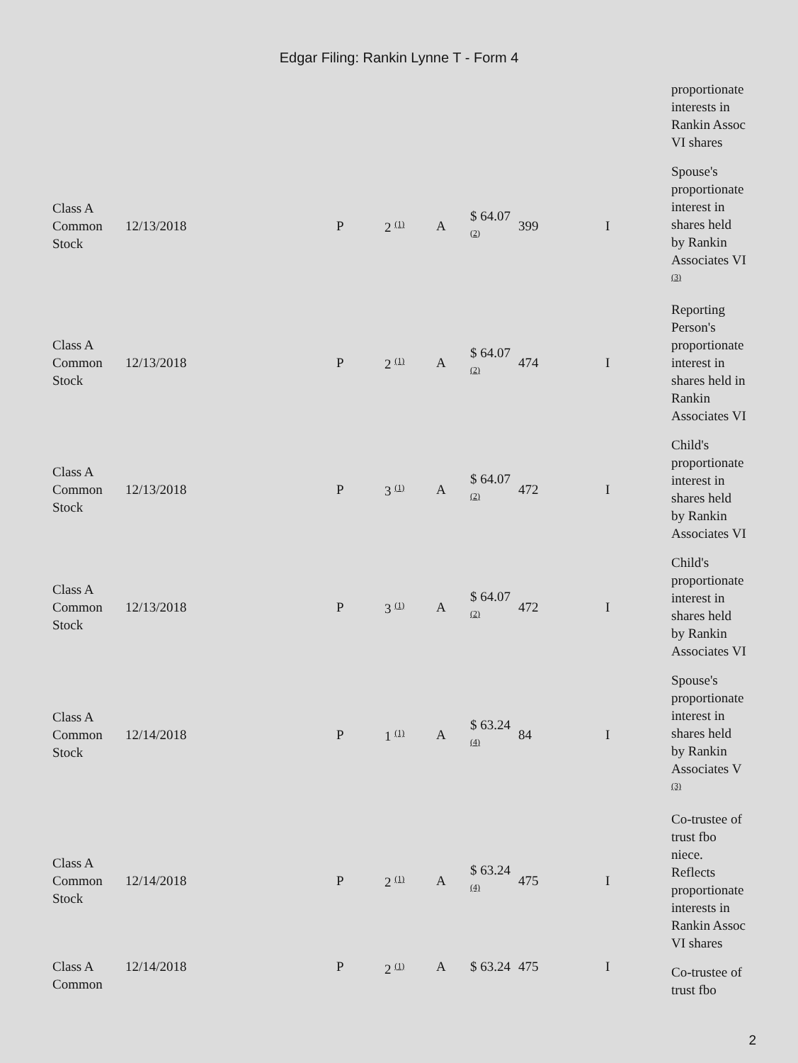Edgar Filing: Rankin Lynne T - Form 4
| | | | | | | | | proportionate interests in Rankin Assoc VI shares |
| Class A Common Stock | 12/13/2018 | P | 2 <sup>(1)</sup> | A | $ 64.07 <sup>(2)</sup> | 399 | I | Spouse's proportionate interest in shares held by Rankin Associates VI <sup>(3)</sup> |
| Class A Common Stock | 12/13/2018 | P | 2 <sup>(1)</sup> | A | $ 64.07 <sup>(2)</sup> | 474 | I | Reporting Person's proportionate interest in shares held in Rankin Associates VI |
| Class A Common Stock | 12/13/2018 | P | 3 <sup>(1)</sup> | A | $ 64.07 <sup>(2)</sup> | 472 | I | Child's proportionate interest in shares held by Rankin Associates VI |
| Class A Common Stock | 12/13/2018 | P | 3 <sup>(1)</sup> | A | $ 64.07 <sup>(2)</sup> | 472 | I | Child's proportionate interest in shares held by Rankin Associates VI |
| Class A Common Stock | 12/14/2018 | P | 1 <sup>(1)</sup> | A | $ 63.24 <sup>(4)</sup> | 84 | I | Spouse's proportionate interest in shares held by Rankin Associates V <sup>(3)</sup> |
| Class A Common Stock | 12/14/2018 | P | 2 <sup>(1)</sup> | A | $ 63.24 <sup>(4)</sup> | 475 | I | Co-trustee of trust fbo niece. Reflects proportionate interests in Rankin Assoc VI shares |
| Class A Common | 12/14/2018 | P | 2 <sup>(1)</sup> | A | $ 63.24 | 475 | I | Co-trustee of trust fbo |
2